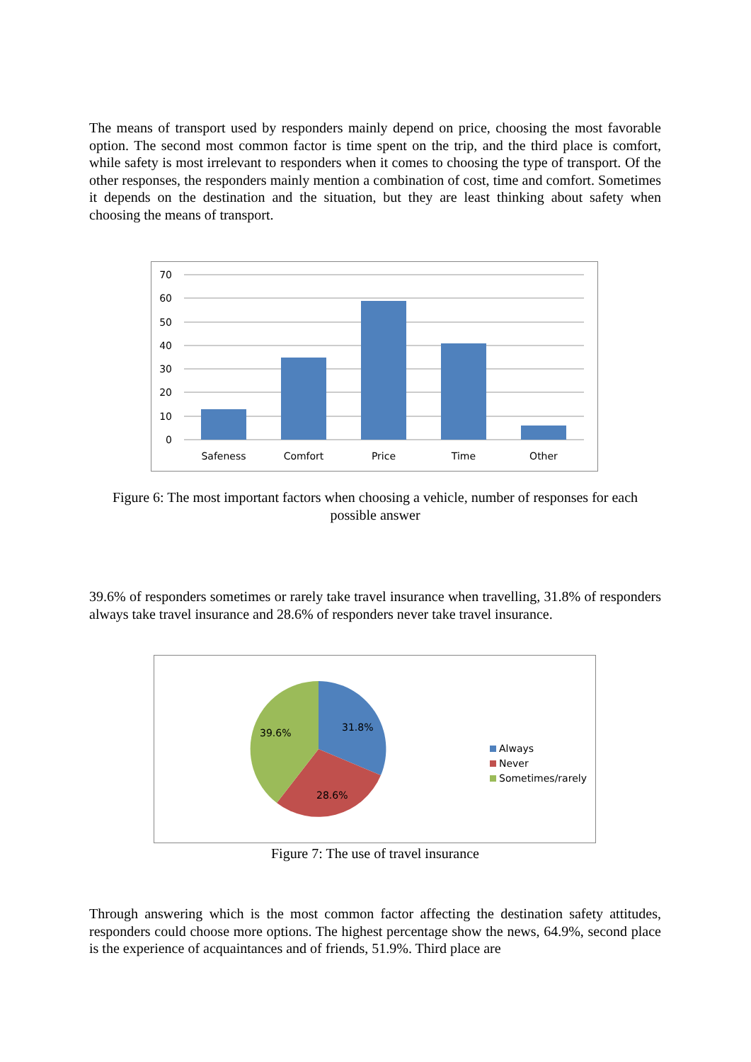The means of transport used by responders mainly depend on price, choosing the most favorable option. The second most common factor is time spent on the trip, and the third place is comfort, while safety is most irrelevant to responders when it comes to choosing the type of transport. Of the other responses, the responders mainly mention a combination of cost, time and comfort. Sometimes it depends on the destination and the situation, but they are least thinking about safety when choosing the means of transport.
70
60
50
40
30
20
10
0
Safeness
Comfort
Price
Time
Other
Figure 6: The most important factors when choosing a vehicle, number of responses for each possible answer
39.6% of responders sometimes or rarely take travel insurance when travelling, 31.8% of responders always take travel insurance and 28.6% of responders never take travel insurance.
31.8%
28.6%
39.6%
Always
Never
Sometimes/rarely
Figure 7: The use of travel insurance
Through answering which is the most common factor affecting the destination safety attitudes, responders could choose more options. The highest percentage show the news, 64.9%, second place is the experience of acquaintances and of friends, 51.9%. Third place are